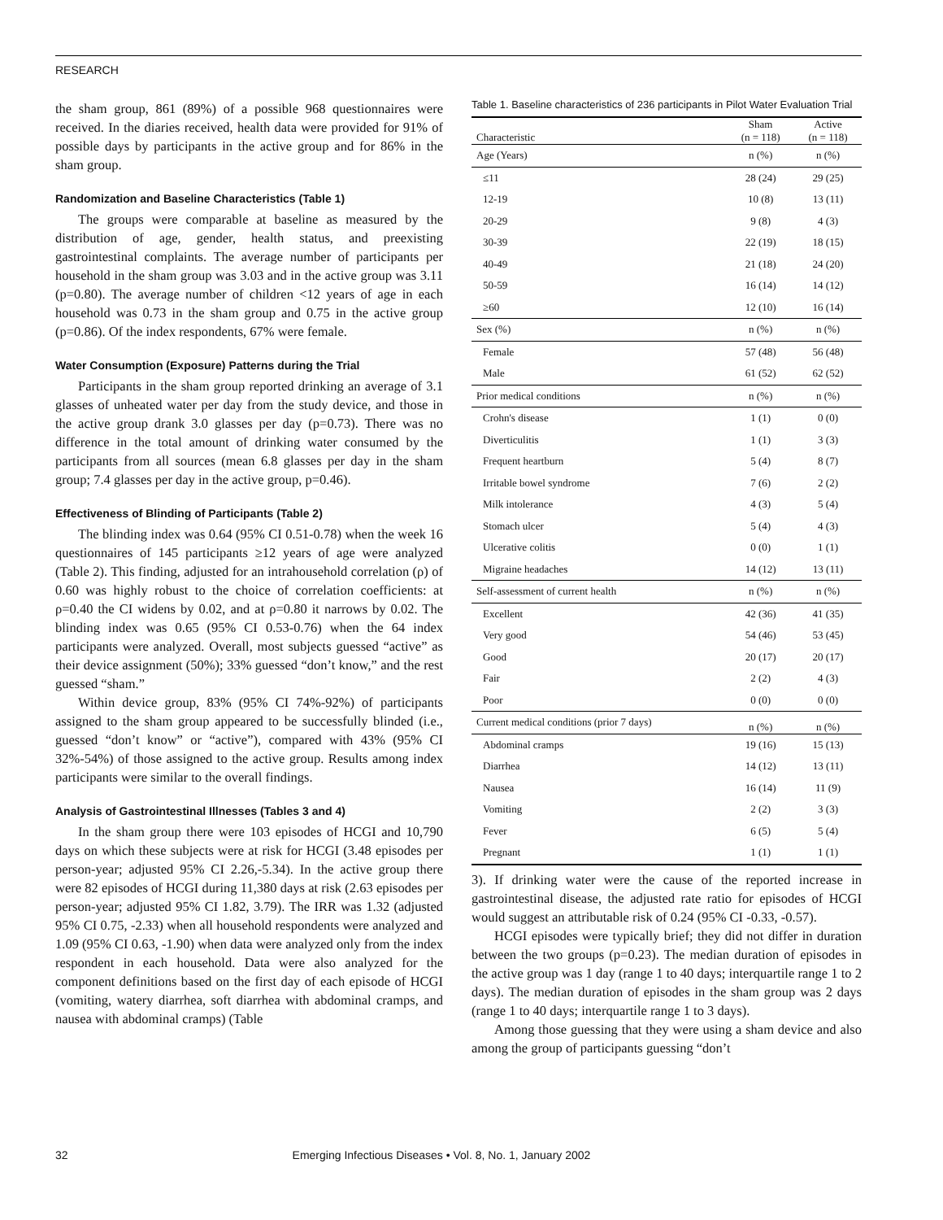RESEARCH
the sham group, 861 (89%) of a possible 968 questionnaires were received. In the diaries received, health data were provided for 91% of possible days by participants in the active group and for 86% in the sham group.
Randomization and Baseline Characteristics (Table 1)
The groups were comparable at baseline as measured by the distribution of age, gender, health status, and preexisting gastrointestinal complaints. The average number of participants per household in the sham group was 3.03 and in the active group was 3.11 (p=0.80). The average number of children <12 years of age in each household was 0.73 in the sham group and 0.75 in the active group (p=0.86). Of the index respondents, 67% were female.
Water Consumption (Exposure) Patterns during the Trial
Participants in the sham group reported drinking an average of 3.1 glasses of unheated water per day from the study device, and those in the active group drank 3.0 glasses per day (p=0.73). There was no difference in the total amount of drinking water consumed by the participants from all sources (mean 6.8 glasses per day in the sham group; 7.4 glasses per day in the active group, p=0.46).
Effectiveness of Blinding of Participants (Table 2)
The blinding index was 0.64 (95% CI 0.51-0.78) when the week 16 questionnaires of 145 participants ≥12 years of age were analyzed (Table 2). This finding, adjusted for an intrahousehold correlation (ρ) of 0.60 was highly robust to the choice of correlation coefficients: at ρ=0.40 the CI widens by 0.02, and at ρ=0.80 it narrows by 0.02. The blinding index was 0.65 (95% CI 0.53-0.76) when the 64 index participants were analyzed. Overall, most subjects guessed “active” as their device assignment (50%); 33% guessed “don’t know,” and the rest guessed “sham.”
Within device group, 83% (95% CI 74%-92%) of participants assigned to the sham group appeared to be successfully blinded (i.e., guessed “don’t know” or “active”), compared with 43% (95% CI 32%-54%) of those assigned to the active group. Results among index participants were similar to the overall findings.
Analysis of Gastrointestinal Illnesses (Tables 3 and 4)
In the sham group there were 103 episodes of HCGI and 10,790 days on which these subjects were at risk for HCGI (3.48 episodes per person-year; adjusted 95% CI 2.26,-5.34). In the active group there were 82 episodes of HCGI during 11,380 days at risk (2.63 episodes per person-year; adjusted 95% CI 1.82, 3.79). The IRR was 1.32 (adjusted 95% CI 0.75, -2.33) when all household respondents were analyzed and 1.09 (95% CI 0.63, -1.90) when data were analyzed only from the index respondent in each household. Data were also analyzed for the component definitions based on the first day of each episode of HCGI (vomiting, watery diarrhea, soft diarrhea with abdominal cramps, and nausea with abdominal cramps) (Table
Table 1. Baseline characteristics of 236 participants in Pilot Water Evaluation Trial
| Characteristic | Sham (n = 118) | Active (n = 118) |
| --- | --- | --- |
| Age (Years) | n (%) | n (%) |
| ≤11 | 28 (24) | 29 (25) |
| 12-19 | 10 (8) | 13 (11) |
| 20-29 | 9 (8) | 4 (3) |
| 30-39 | 22 (19) | 18 (15) |
| 40-49 | 21 (18) | 24 (20) |
| 50-59 | 16 (14) | 14 (12) |
| ≥60 | 12 (10) | 16 (14) |
| Sex (%) | n (%) | n (%) |
| Female | 57 (48) | 56 (48) |
| Male | 61 (52) | 62 (52) |
| Prior medical conditions | n (%) | n (%) |
| Crohn's disease | 1 (1) | 0 (0) |
| Diverticulitis | 1 (1) | 3 (3) |
| Frequent heartburn | 5 (4) | 8 (7) |
| Irritable bowel syndrome | 7 (6) | 2 (2) |
| Milk intolerance | 4 (3) | 5 (4) |
| Stomach ulcer | 5 (4) | 4 (3) |
| Ulcerative colitis | 0 (0) | 1 (1) |
| Migraine headaches | 14 (12) | 13 (11) |
| Self-assessment of current health | n (%) | n (%) |
| Excellent | 42 (36) | 41 (35) |
| Very good | 54 (46) | 53 (45) |
| Good | 20 (17) | 20 (17) |
| Fair | 2 (2) | 4 (3) |
| Poor | 0 (0) | 0 (0) |
| Current medical conditions (prior 7 days) | n (%) | n (%) |
| Abdominal cramps | 19 (16) | 15 (13) |
| Diarrhea | 14 (12) | 13 (11) |
| Nausea | 16 (14) | 11 (9) |
| Vomiting | 2 (2) | 3 (3) |
| Fever | 6 (5) | 5 (4) |
| Pregnant | 1 (1) | 1 (1) |
3). If drinking water were the cause of the reported increase in gastrointestinal disease, the adjusted rate ratio for episodes of HCGI would suggest an attributable risk of 0.24 (95% CI -0.33, -0.57).
HCGI episodes were typically brief; they did not differ in duration between the two groups (p=0.23). The median duration of episodes in the active group was 1 day (range 1 to 40 days; interquartile range 1 to 2 days). The median duration of episodes in the sham group was 2 days (range 1 to 40 days; interquartile range 1 to 3 days).
Among those guessing that they were using a sham device and also among the group of participants guessing “don’t
32 Emerging Infectious Diseases • Vol. 8, No. 1, January 2002